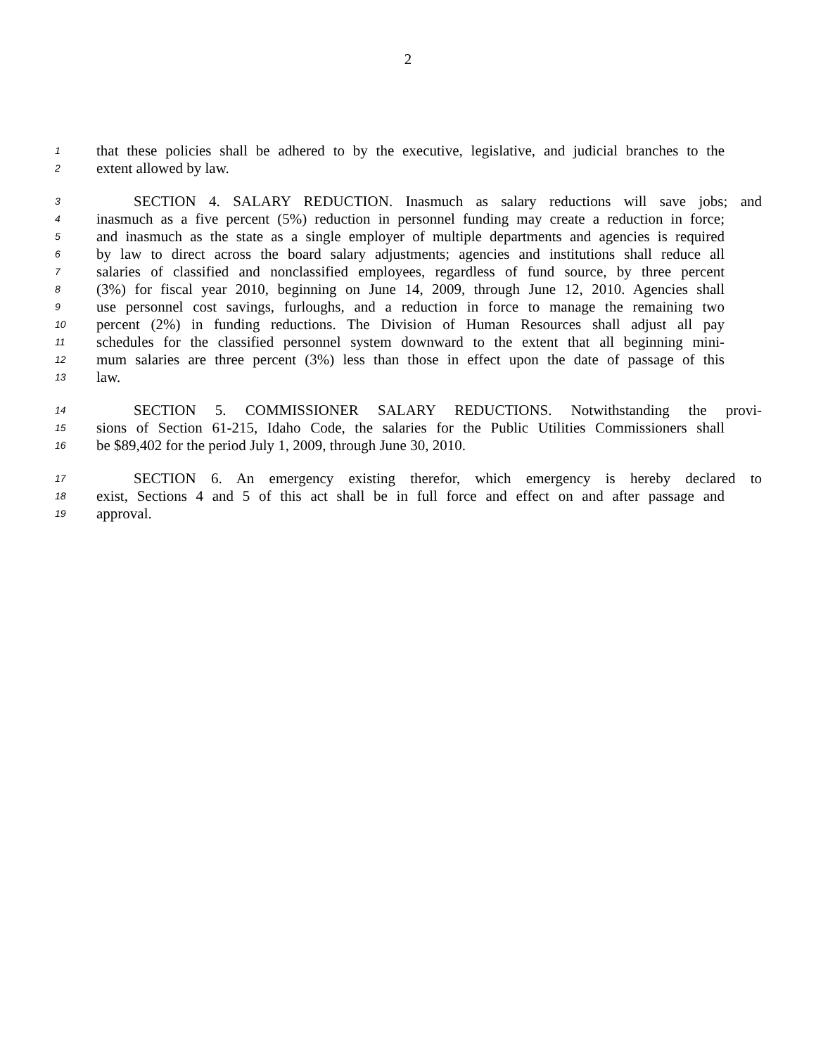2
1 that these policies shall be adhered to by the executive, legislative, and judicial branches to the
2 extent allowed by law.
3 SECTION 4. SALARY REDUCTION. Inasmuch as salary reductions will save jobs; and
4 inasmuch as a five percent (5%) reduction in personnel funding may create a reduction in force;
5 and inasmuch as the state as a single employer of multiple departments and agencies is required
6 by law to direct across the board salary adjustments; agencies and institutions shall reduce all
7 salaries of classified and nonclassified employees, regardless of fund source, by three percent
8 (3%) for fiscal year 2010, beginning on June 14, 2009, through June 12, 2010. Agencies shall
9 use personnel cost savings, furloughs, and a reduction in force to manage the remaining two
10 percent (2%) in funding reductions. The Division of Human Resources shall adjust all pay
11 schedules for the classified personnel system downward to the extent that all beginning mini-
12 mum salaries are three percent (3%) less than those in effect upon the date of passage of this
13 law.
14 SECTION 5. COMMISSIONER SALARY REDUCTIONS. Notwithstanding the provi-
15 sions of Section 61-215, Idaho Code, the salaries for the Public Utilities Commissioners shall
16 be $89,402 for the period July 1, 2009, through June 30, 2010.
17 SECTION 6. An emergency existing therefor, which emergency is hereby declared to
18 exist, Sections 4 and 5 of this act shall be in full force and effect on and after passage and
19 approval.